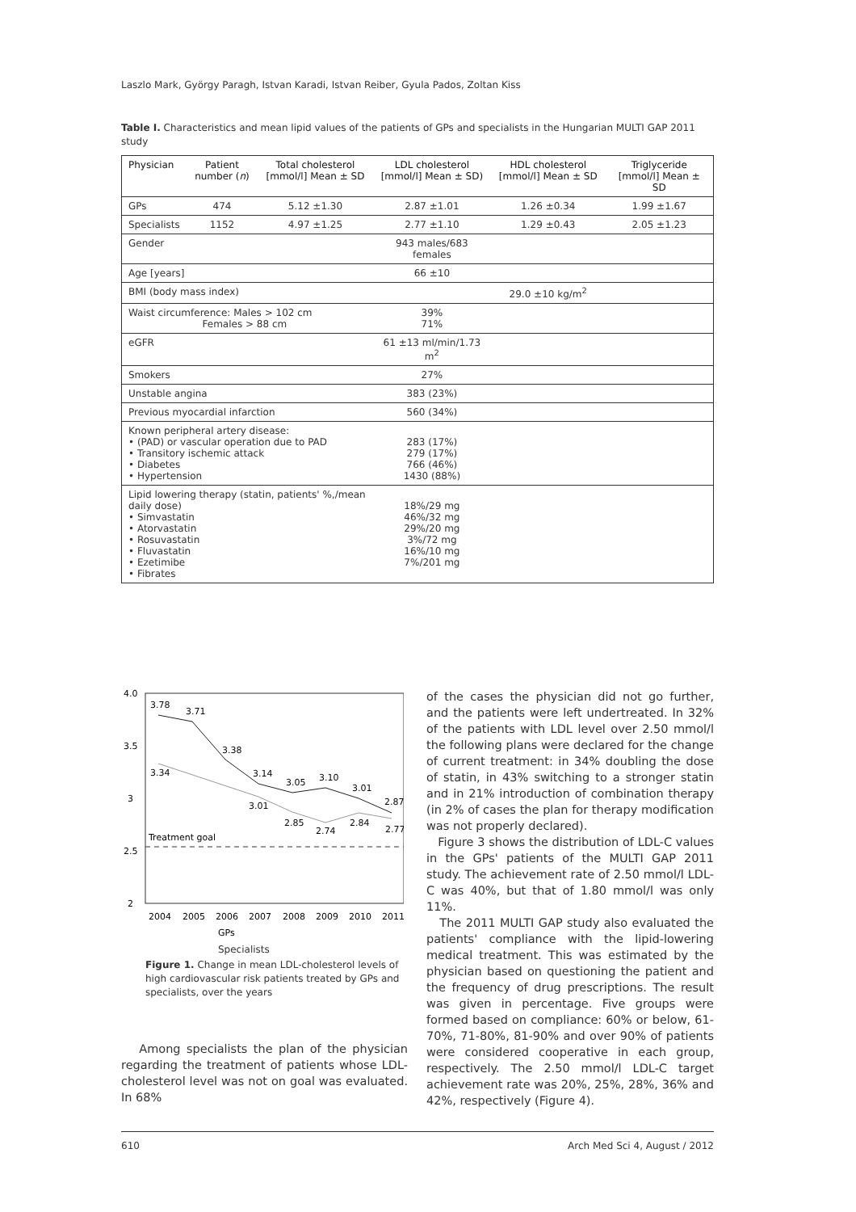Laszlo Mark, György Paragh, Istvan Karadi, Istvan Reiber, Gyula Pados, Zoltan Kiss
Table I. Characteristics and mean lipid values of the patients of GPs and specialists in the Hungarian MULTI GAP 2011 study
| Physician | Patient number ( n ) | Total cholesterol [mmol/l] Mean ± SD | LDL cholesterol [mmol/l] Mean ± SD) | HDL cholesterol [mmol/l] Mean ± SD | Triglyceride [mmol/l] Mean ± SD |
| --- | --- | --- | --- | --- | --- |
| GPs | 474 | 5.12 ±1.30 | 2.87 ±1.01 | 1.26 ±0.34 | 1.99 ±1.67 |
| Specialists | 1152 | 4.97 ±1.25 | 2.77 ±1.10 | 1.29 ±0.43 | 2.05 ±1.23 |
| Gender | | | 943 males/683 females | | |
| Age [years] | | | 66 ±10 | | |
| BMI (body mass index) | | | | 29.0 ±10 kg/m<sup>2</sup> | |
| Waist circumference: Males > 102 cm Females > 88 cm | | | 39% 71% | | |
| eGFR | | | 61 ±13 ml/min/1.73 m<sup>2</sup> | | |
| Smokers | | | 27% | | |
| Unstable angina | | | 383 (23%) | | |
| Previous myocardial infarction | | | 560 (34%) | | |
| Known peripheral artery disease: • (PAD) or vascular operation due to PAD • Transitory ischemic attack • Diabetes • Hypertension | | | 283 (17%) 279 (17%) 766 (46%) 1430 (88%) | | |
| Lipid lowering therapy (statin, patients' %,/mean daily dose) • Simvastatin • Atorvastatin • Rosuvastatin • Fluvastatin • Ezetimibe • Fibrates | | | 18%/29 mg 46%/32 mg 29%/20 mg 3%/72 mg 16%/10 mg 7%/201 mg | | |
4.0
3.5
3
2.5
2
Treatment goal
3.78
3.71
3.38
3.14
3.05
3.10
3.01
2.87
3.34
3.01
2.85
2.74
2.84
2.77
2004
2005
2006
2007
2008
2009
2010
2011
GPs
Specialists
Figure 1. Change in mean LDL-cholesterol levels of high cardiovascular risk patients treated by GPs and specialists, over the years
Among specialists the plan of the physician regarding the treatment of patients whose LDL-cholesterol level was not on goal was evaluated. In 68%
of the cases the physician did not go further, and the patients were left undertreated. In 32% of the patients with LDL level over 2.50 mmol/l the following plans were declared for the change of current treatment: in 34% doubling the dose of statin, in 43% switching to a stronger statin and in 21% introduction of combination therapy (in 2% of cases the plan for therapy modification was not properly declared).
Figure 3 shows the distribution of LDL-C values in the GPs' patients of the MULTI GAP 2011 study. The achievement rate of 2.50 mmol/l LDL-C was 40%, but that of 1.80 mmol/l was only 11%.
The 2011 MULTI GAP study also evaluated the patients' compliance with the lipid-lowering medical treatment. This was estimated by the physician based on questioning the patient and the frequency of drug prescriptions. The result was given in percentage. Five groups were formed based on compliance: 60% or below, 61-70%, 71-80%, 81-90% and over 90% of patients were considered cooperative in each group, respectively. The 2.50 mmol/l LDL-C target achievement rate was 20%, 25%, 28%, 36% and 42%, respectively (Figure 4).
610 Arch Med Sci 4, August / 2012